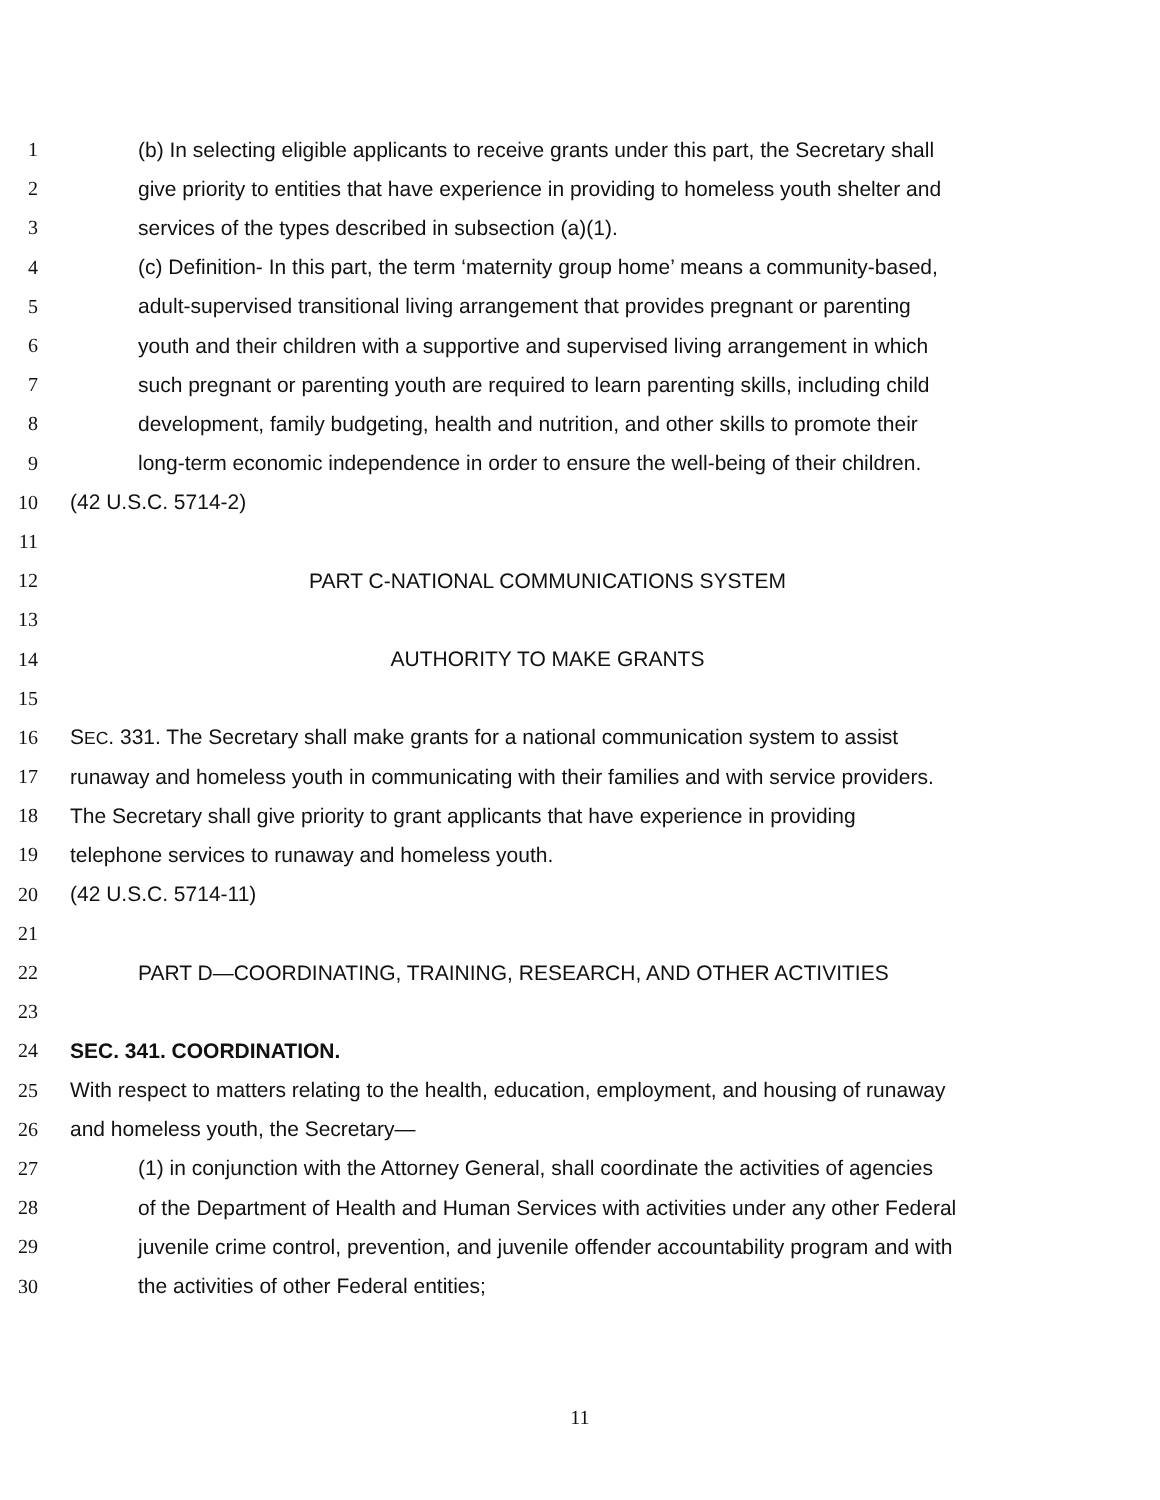1 (b) In selecting eligible applicants to receive grants under this part, the Secretary shall
2 give priority to entities that have experience in providing to homeless youth shelter and
3 services of the types described in subsection (a)(1).
4 (c) Definition- In this part, the term ‘maternity group home’ means a community-based,
5 adult-supervised transitional living arrangement that provides pregnant or parenting
6 youth and their children with a supportive and supervised living arrangement in which
7 such pregnant or parenting youth are required to learn parenting skills, including child
8 development, family budgeting, health and nutrition, and other skills to promote their
9 long-term economic independence in order to ensure the well-being of their children.
10 (42 U.S.C. 5714-2)
11
12 PART C-NATIONAL COMMUNICATIONS SYSTEM
13
14 AUTHORITY TO MAKE GRANTS
15
16 SEC. 331. The Secretary shall make grants for a national communication system to assist
17 runaway and homeless youth in communicating with their families and with service providers.
18 The Secretary shall give priority to grant applicants that have experience in providing
19 telephone services to runaway and homeless youth.
20 (42 U.S.C. 5714-11)
21
22 PART D—COORDINATING, TRAINING, RESEARCH, AND OTHER ACTIVITIES
23
24 SEC. 341. COORDINATION.
25 With respect to matters relating to the health, education, employment, and housing of runaway
26 and homeless youth, the Secretary—
27 (1) in conjunction with the Attorney General, shall coordinate the activities of agencies
28 of the Department of Health and Human Services with activities under any other Federal
29 juvenile crime control, prevention, and juvenile offender accountability program and with
30 the activities of other Federal entities;
11